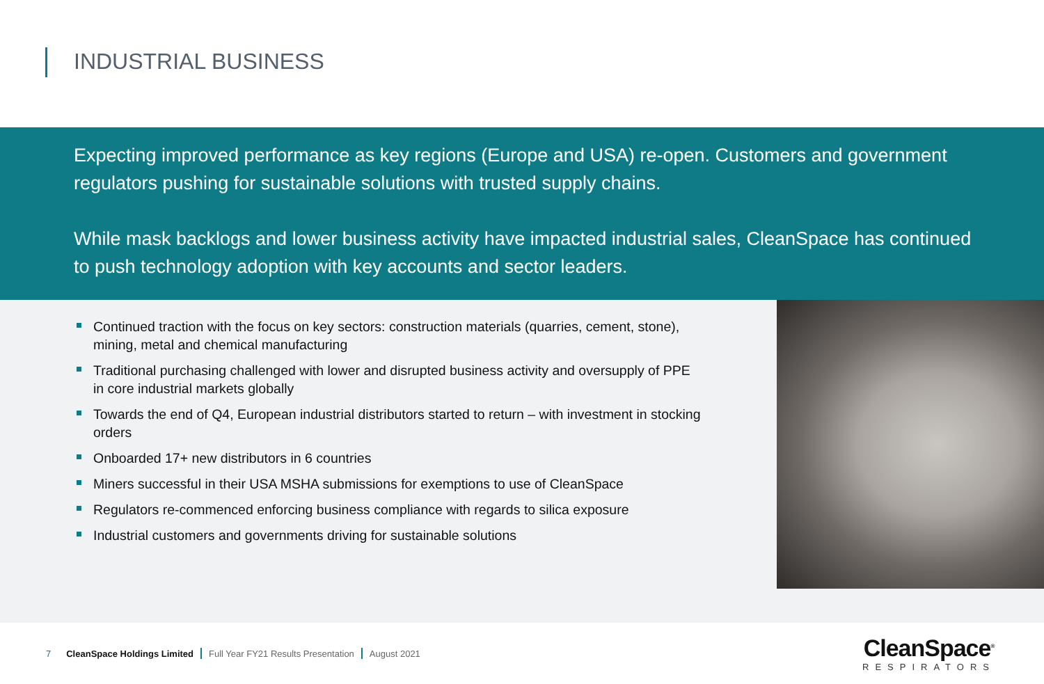INDUSTRIAL BUSINESS
Expecting improved performance as key regions (Europe and USA) re-open. Customers and government regulators pushing for sustainable solutions with trusted supply chains.
While mask backlogs and lower business activity have impacted industrial sales, CleanSpace has continued to push technology adoption with key accounts and sector leaders.
Continued traction with the focus on key sectors: construction materials (quarries, cement, stone), mining, metal and chemical manufacturing
Traditional purchasing challenged with lower and disrupted business activity and oversupply of PPE in core industrial markets globally
Towards the end of Q4, European industrial distributors started to return – with investment in stocking orders
Onboarded 17+ new distributors in 6 countries
Miners successful in their USA MSHA submissions for exemptions to use of CleanSpace
Regulators re-commenced enforcing business compliance with regards to silica exposure
Industrial customers and governments driving for sustainable solutions
7 CleanSpace Holdings Limited Full Year FY21 Results Presentation August 2021
CleanSpace<sup>®</sup>
RESPIRATORS